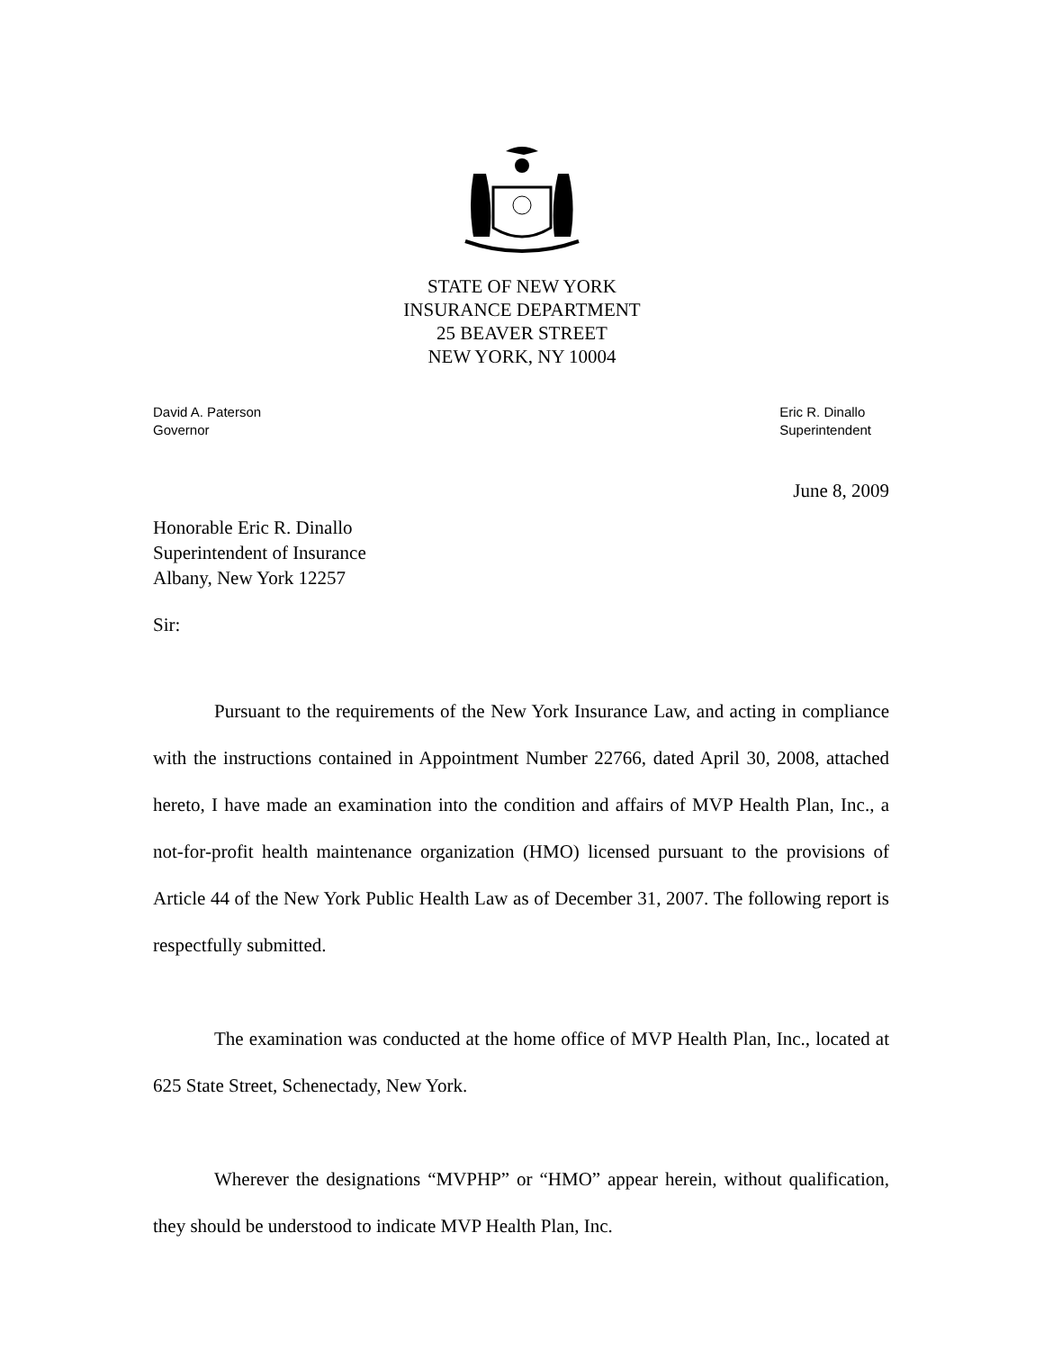STATE OF NEW YORK
INSURANCE DEPARTMENT
25 BEAVER STREET
NEW YORK, NY 10004
David A. Paterson
Governor
Eric R. Dinallo
Superintendent
June 8, 2009
Honorable Eric R. Dinallo
Superintendent of Insurance
Albany, New York 12257
Sir:
Pursuant to the requirements of the New York Insurance Law, and acting in compliance with the instructions contained in Appointment Number 22766, dated April 30, 2008, attached hereto, I have made an examination into the condition and affairs of MVP Health Plan, Inc., a not-for-profit health maintenance organization (HMO) licensed pursuant to the provisions of Article 44 of the New York Public Health Law as of December 31, 2007. The following report is respectfully submitted.
The examination was conducted at the home office of MVP Health Plan, Inc., located at 625 State Street, Schenectady, New York.
Wherever the designations “MVPHP” or “HMO” appear herein, without qualification, they should be understood to indicate MVP Health Plan, Inc.